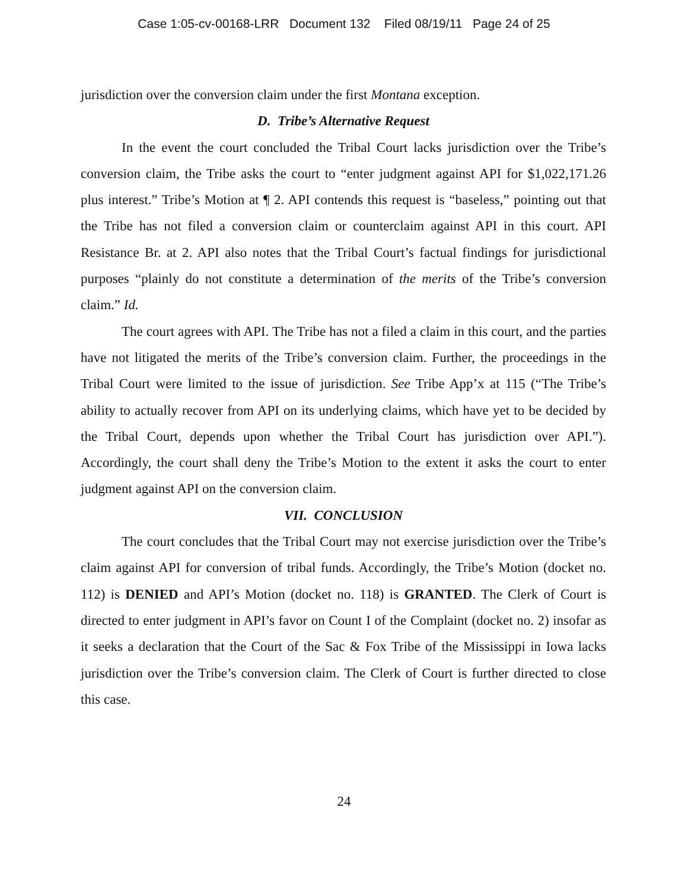Case 1:05-cv-00168-LRR Document 132 Filed 08/19/11 Page 24 of 25
jurisdiction over the conversion claim under the first Montana exception.
D. Tribe’s Alternative Request
In the event the court concluded the Tribal Court lacks jurisdiction over the Tribe’s conversion claim, the Tribe asks the court to “enter judgment against API for $1,022,171.26 plus interest.” Tribe’s Motion at ¶ 2. API contends this request is “baseless,” pointing out that the Tribe has not filed a conversion claim or counterclaim against API in this court. API Resistance Br. at 2. API also notes that the Tribal Court’s factual findings for jurisdictional purposes “plainly do not constitute a determination of the merits of the Tribe’s conversion claim.” Id.
The court agrees with API. The Tribe has not a filed a claim in this court, and the parties have not litigated the merits of the Tribe’s conversion claim. Further, the proceedings in the Tribal Court were limited to the issue of jurisdiction. See Tribe App’x at 115 (“The Tribe’s ability to actually recover from API on its underlying claims, which have yet to be decided by the Tribal Court, depends upon whether the Tribal Court has jurisdiction over API.”). Accordingly, the court shall deny the Tribe’s Motion to the extent it asks the court to enter judgment against API on the conversion claim.
VII. CONCLUSION
The court concludes that the Tribal Court may not exercise jurisdiction over the Tribe’s claim against API for conversion of tribal funds. Accordingly, the Tribe’s Motion (docket no. 112) is DENIED and API’s Motion (docket no. 118) is GRANTED. The Clerk of Court is directed to enter judgment in API’s favor on Count I of the Complaint (docket no. 2) insofar as it seeks a declaration that the Court of the Sac & Fox Tribe of the Mississippi in Iowa lacks jurisdiction over the Tribe’s conversion claim. The Clerk of Court is further directed to close this case.
24